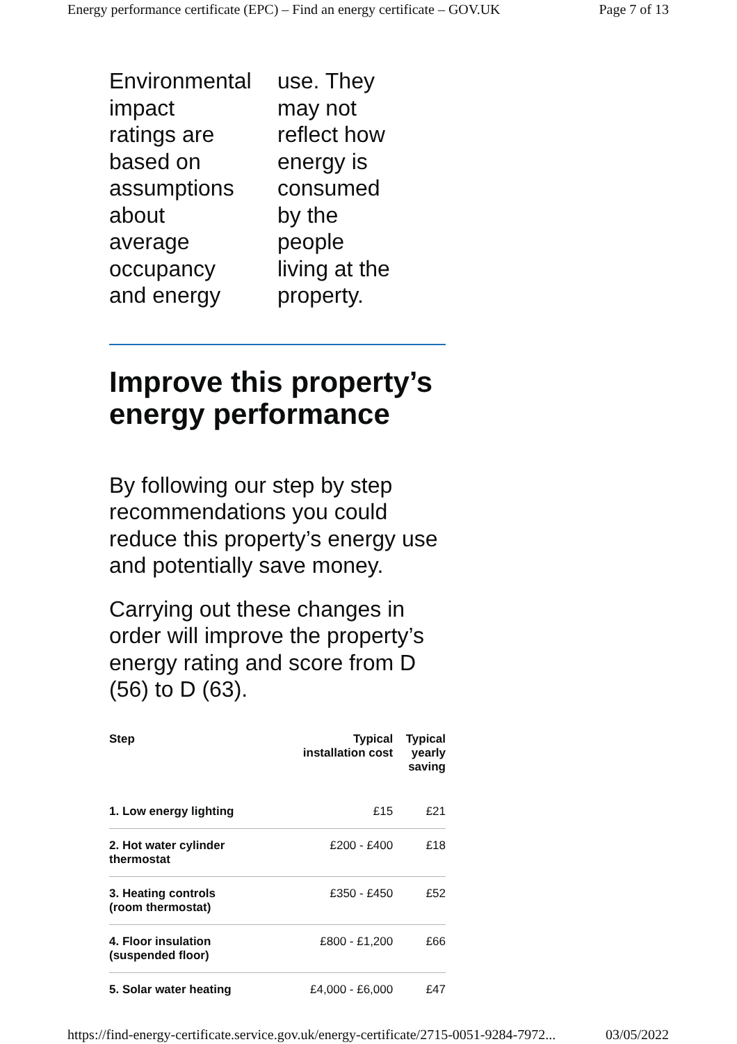Energy performance certificate (EPC) – Find an energy certificate – GOV.UK Page 7 of 13
Environmental
impact
ratings are
based on
assumptions
about
average
occupancy
and energy
use. They
may not
reflect how
energy is
consumed
by the
people
living at the
property.
Improve this property’s energy performance
By following our step by step recommendations you could reduce this property’s energy use and potentially save money.
Carrying out these changes in order will improve the property’s energy rating and score from D (56) to D (63).
| Step | Typical installation cost | Typical yearly saving |
| --- | --- | --- |
| 1. Low energy lighting | £15 | £21 |
| 2. Hot water cylinder thermostat | £200 - £400 | £18 |
| 3. Heating controls (room thermostat) | £350 - £450 | £52 |
| 4. Floor insulation (suspended floor) | £800 - £1,200 | £66 |
| 5. Solar water heating | £4,000 - £6,000 | £47 |
https://find-energy-certificate.service.gov.uk/energy-certificate/2715-0051-9284-7972... 03/05/2022